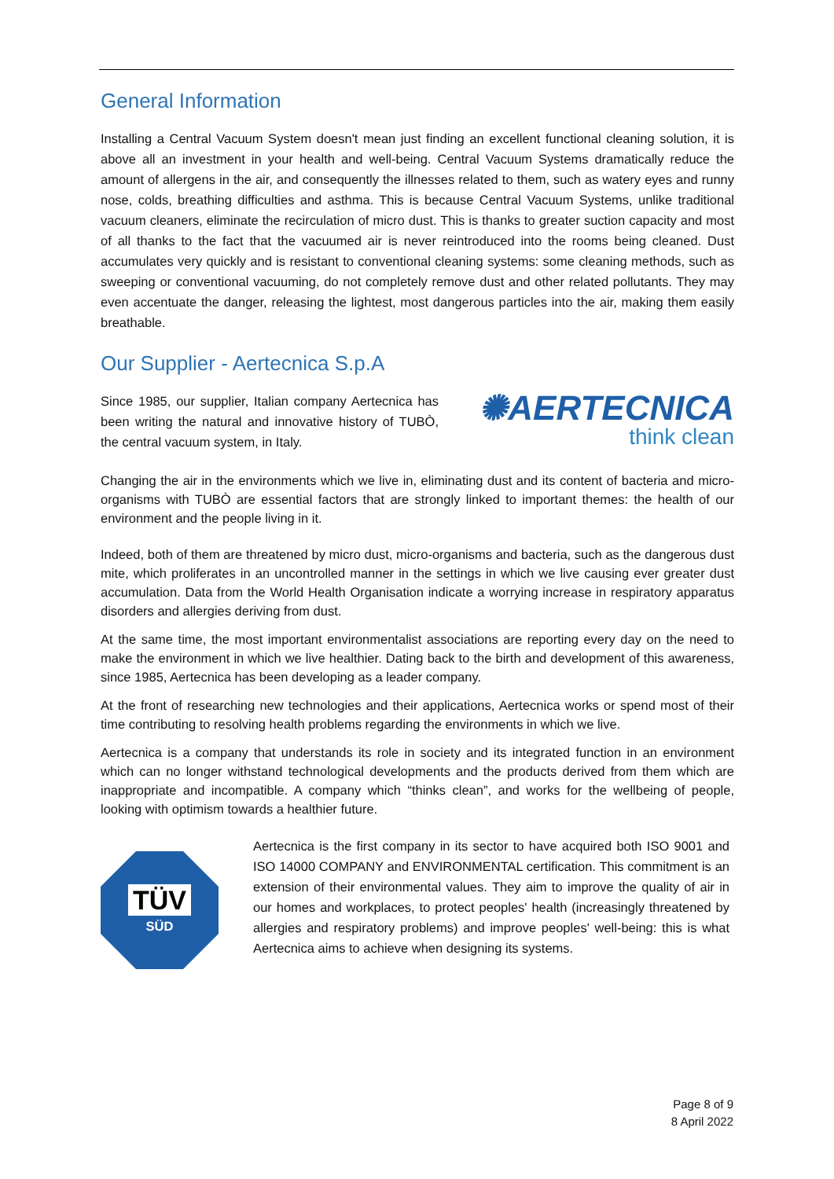General Information
Installing a Central Vacuum System doesn't mean just finding an excellent functional cleaning solution, it is above all an investment in your health and well-being. Central Vacuum Systems dramatically reduce the amount of allergens in the air, and consequently the illnesses related to them, such as watery eyes and runny nose, colds, breathing difficulties and asthma. This is because Central Vacuum Systems, unlike traditional vacuum cleaners, eliminate the recirculation of micro dust. This is thanks to greater suction capacity and most of all thanks to the fact that the vacuumed air is never reintroduced into the rooms being cleaned. Dust accumulates very quickly and is resistant to conventional cleaning systems: some cleaning methods, such as sweeping or conventional vacuuming, do not completely remove dust and other related pollutants. They may even accentuate the danger, releasing the lightest, most dangerous particles into the air, making them easily breathable.
Our Supplier - Aertecnica S.p.A
Since 1985, our supplier, Italian company Aertecnica has been writing the natural and innovative history of TUBÒ, the central vacuum system, in Italy.
✺AERTECNICA
think clean
Changing the air in the environments which we live in, eliminating dust and its content of bacteria and micro-organisms with TUBÒ are essential factors that are strongly linked to important themes: the health of our environment and the people living in it.
Indeed, both of them are threatened by micro dust, micro-organisms and bacteria, such as the dangerous dust mite, which proliferates in an uncontrolled manner in the settings in which we live causing ever greater dust accumulation. Data from the World Health Organisation indicate a worrying increase in respiratory apparatus disorders and allergies deriving from dust.
At the same time, the most important environmentalist associations are reporting every day on the need to make the environment in which we live healthier. Dating back to the birth and development of this awareness, since 1985, Aertecnica has been developing as a leader company.
At the front of researching new technologies and their applications, Aertecnica works or spend most of their time contributing to resolving health problems regarding the environments in which we live.
Aertecnica is a company that understands its role in society and its integrated function in an environment which can no longer withstand technological developments and the products derived from them which are inappropriate and incompatible. A company which “thinks clean”, and works for the wellbeing of people, looking with optimism towards a healthier future.
TÜV
SÜD
Aertecnica is the first company in its sector to have acquired both ISO 9001 and ISO 14000 COMPANY and ENVIRONMENTAL certification. This commitment is an extension of their environmental values. They aim to improve the quality of air in our homes and workplaces, to protect peoples' health (increasingly threatened by allergies and respiratory problems) and improve peoples' well-being: this is what Aertecnica aims to achieve when designing its systems.
Page 8 of 9
8 April 2022